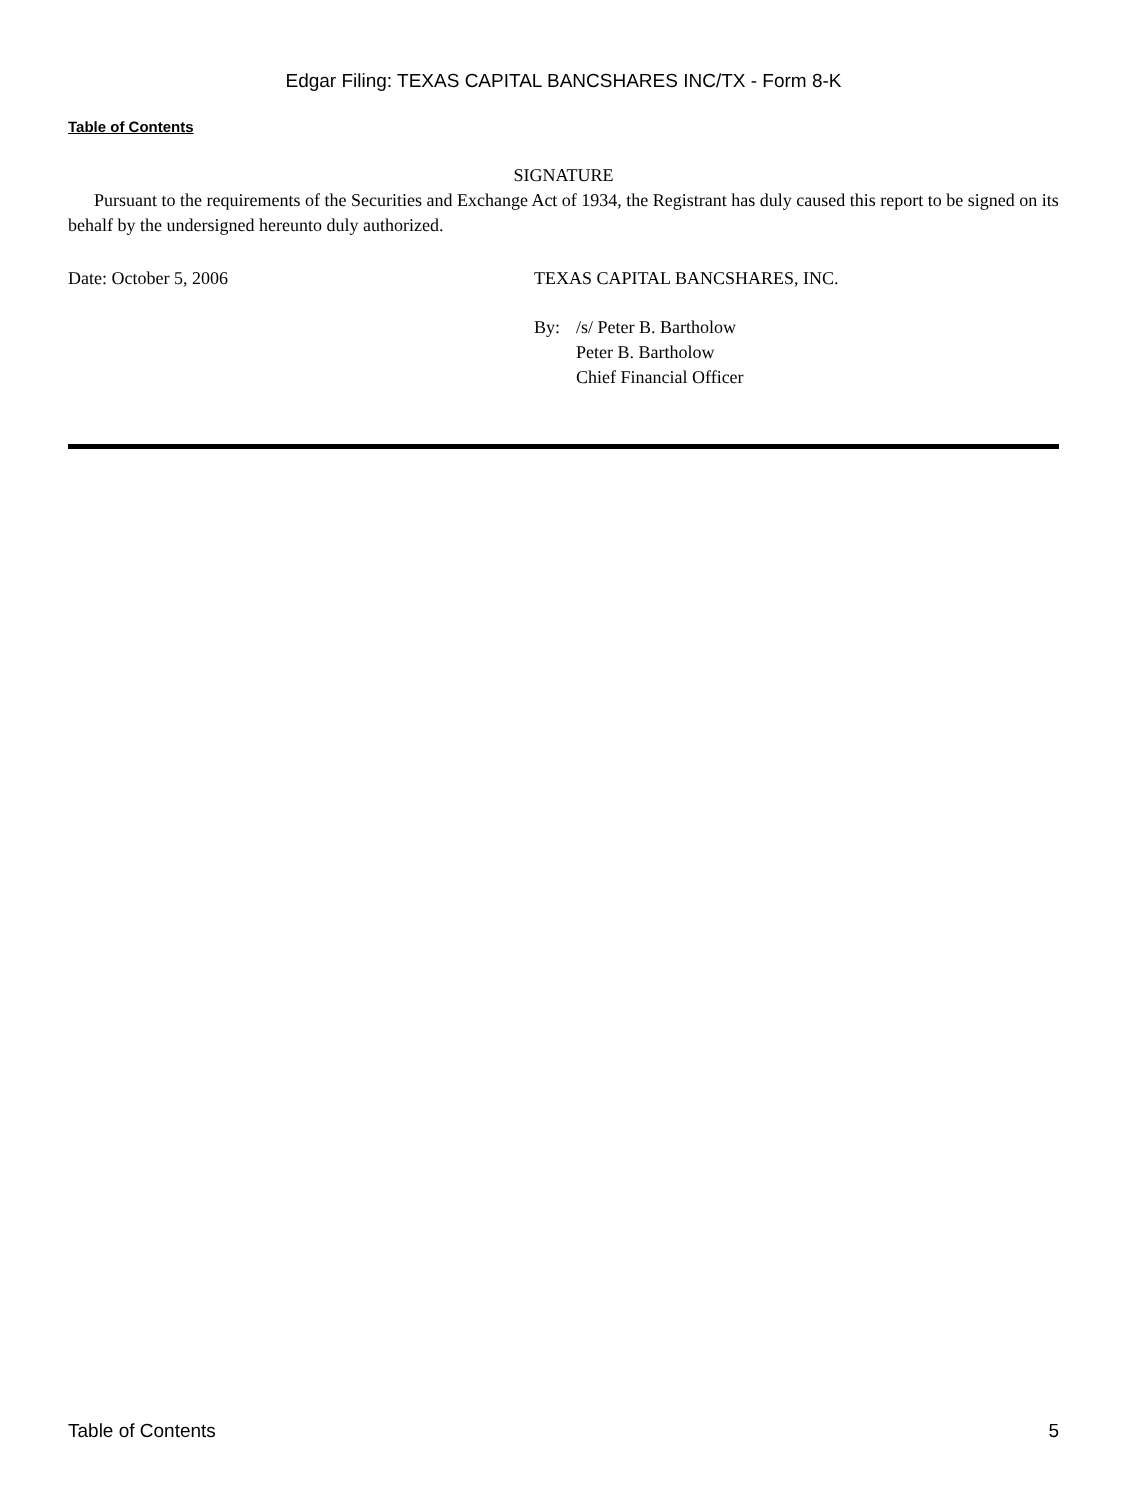Edgar Filing: TEXAS CAPITAL BANCSHARES INC/TX - Form 8-K
Table of Contents
SIGNATURE
Pursuant to the requirements of the Securities and Exchange Act of 1934, the Registrant has duly caused this report to be signed on its behalf by the undersigned hereunto duly authorized.
Date: October 5, 2006 TEXAS CAPITAL BANCSHARES, INC.
By: /s/ Peter B. Bartholow
Peter B. Bartholow
Chief Financial Officer
Table of Contents 5